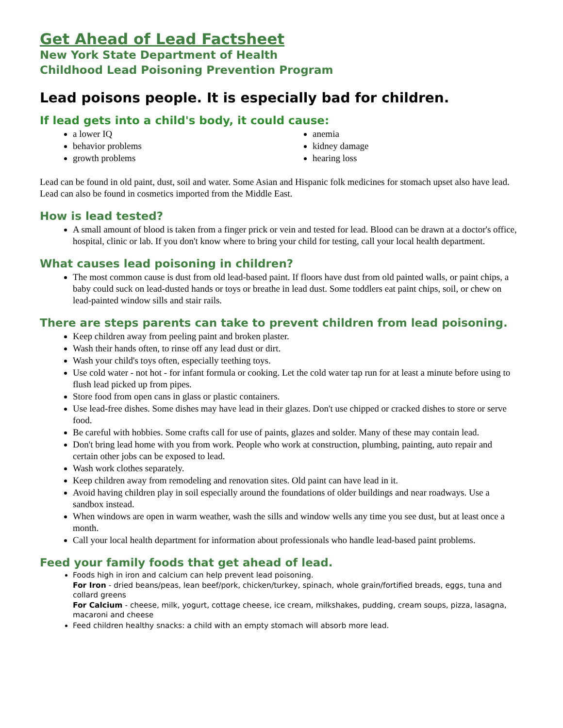Get Ahead of Lead Factsheet
New York State Department of Health
Childhood Lead Poisoning Prevention Program
Lead poisons people. It is especially bad for children.
If lead gets into a child's body, it could cause:
a lower IQ
behavior problems
growth problems
anemia
kidney damage
hearing loss
Lead can be found in old paint, dust, soil and water. Some Asian and Hispanic folk medicines for stomach upset also have lead. Lead can also be found in cosmetics imported from the Middle East.
How is lead tested?
A small amount of blood is taken from a finger prick or vein and tested for lead. Blood can be drawn at a doctor's office, hospital, clinic or lab. If you don't know where to bring your child for testing, call your local health department.
What causes lead poisoning in children?
The most common cause is dust from old lead-based paint. If floors have dust from old painted walls, or paint chips, a baby could suck on lead-dusted hands or toys or breathe in lead dust. Some toddlers eat paint chips, soil, or chew on lead-painted window sills and stair rails.
There are steps parents can take to prevent children from lead poisoning.
Keep children away from peeling paint and broken plaster.
Wash their hands often, to rinse off any lead dust or dirt.
Wash your child's toys often, especially teething toys.
Use cold water - not hot - for infant formula or cooking. Let the cold water tap run for at least a minute before using to flush lead picked up from pipes.
Store food from open cans in glass or plastic containers.
Use lead-free dishes. Some dishes may have lead in their glazes. Don't use chipped or cracked dishes to store or serve food.
Be careful with hobbies. Some crafts call for use of paints, glazes and solder. Many of these may contain lead.
Don't bring lead home with you from work. People who work at construction, plumbing, painting, auto repair and certain other jobs can be exposed to lead.
Wash work clothes separately.
Keep children away from remodeling and renovation sites. Old paint can have lead in it.
Avoid having children play in soil especially around the foundations of older buildings and near roadways. Use a sandbox instead.
When windows are open in warm weather, wash the sills and window wells any time you see dust, but at least once a month.
Call your local health department for information about professionals who handle lead-based paint problems.
Feed your family foods that get ahead of lead.
Foods high in iron and calcium can help prevent lead poisoning.
For Iron - dried beans/peas, lean beef/pork, chicken/turkey, spinach, whole grain/fortified breads, eggs, tuna and collard greens
For Calcium - cheese, milk, yogurt, cottage cheese, ice cream, milkshakes, pudding, cream soups, pizza, lasagna, macaroni and cheese
Feed children healthy snacks: a child with an empty stomach will absorb more lead.